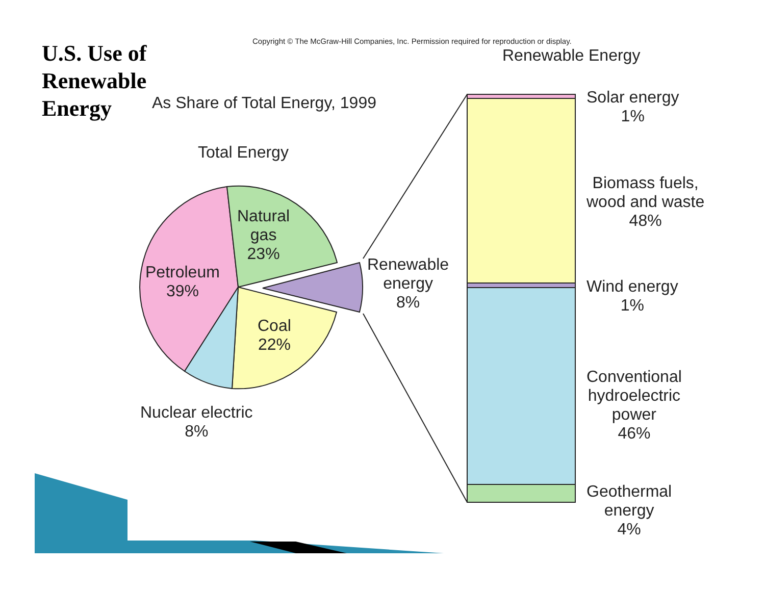U.S. Use of
Renewable
Energy
Copyright © The McGraw-Hill Companies, Inc. Permission required for reproduction or display.
Renewable Energy
As Share of Total Energy, 1999
Total Energy
Natural
gas
23%
Petroleum
39%
Coal
22%
Nuclear electric
8%
Renewable
energy
8%
Solar energy
1%
Biomass fuels,
wood and waste
48%
Wind energy
1%
Conventional
hydroelectric
power
46%
Geothermal
energy
4%